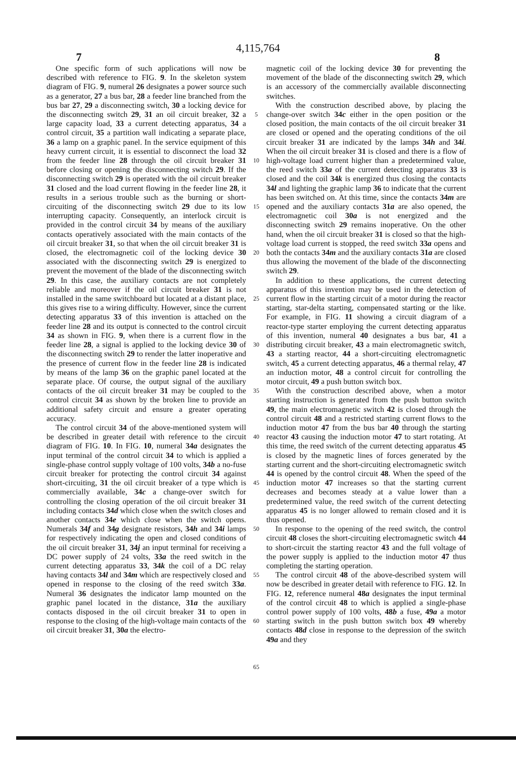4,115,764
7 8
One specific form of such applications will now be described with reference to FIG. 9. In the skeleton system diagram of FIG. 9, numeral 26 designates a power source such as a generator, 27 a bus bar, 28 a feeder line branched from the bus bar 27, 29 a disconnecting switch, 30 a locking device for the disconnecting switch 29, 31 an oil circuit breaker, 32 a large capacity load, 33 a current detecting apparatus, 34 a control circuit, 35 a partition wall indicating a separate place, 36 a lamp on a graphic panel. In the service equipment of this heavy current circuit, it is essential to disconnect the load 32 from the feeder line 28 through the oil circuit breaker 31 before closing or opening the disconnecting switch 29. If the disconnecting switch 29 is operated with the oil circuit breaker 31 closed and the load current flowing in the feeder line 28, it results in a serious trouble such as the burning or short-circuiting of the disconnecting switch 29 due to its low interrupting capacity. Consequently, an interlock circuit is provided in the control circuit 34 by means of the auxiliary contacts operatively associated with the main contacts of the oil circuit breaker 31, so that when the oil circuit breaker 31 is closed, the electromagnetic coil of the locking device 30 associated with the disconnecting switch 29 is energized to prevent the movement of the blade of the disconnecting switch 29. In this case, the auxiliary contacts are not completely reliable and moreover if the oil circuit breaker 31 is not installed in the same switchboard but located at a distant place, this gives rise to a wiring difficulty. However, since the current detecting apparatus 33 of this invention is attached on the feeder line 28 and its output is connected to the control circuit 34 as shown in FIG. 9, when there is a current flow in the feeder line 28, a signal is applied to the locking device 30 of the disconnecting switch 29 to render the latter inoperative and the presence of current flow in the feeder line 28 is indicated by means of the lamp 36 on the graphic panel located at the separate place. Of course, the output signal of the auxiliary contacts of the oil circuit breaker 31 may be coupled to the control circuit 34 as shown by the broken line to provide an additional safety circuit and ensure a greater operating accuracy.
The control circuit 34 of the above-mentioned system will be described in greater detail with reference to the circuit diagram of FIG. 10. In FIG. 10, numeral 34a designates the input terminal of the control circuit 34 to which is applied a single-phase control supply voltage of 100 volts, 34b a no-fuse circuit breaker for protecting the control circuit 34 against short-circuiting, 31 the oil circuit breaker of a type which is commercially available, 34c a change-over switch for controlling the closing operation of the oil circuit breaker 31 including contacts 34d which close when the switch closes and another contacts 34e which close when the switch opens. Numerals 34f and 34g designate resistors, 34h and 34i lamps for respectively indicating the open and closed conditions of the oil circuit breaker 31, 34j an input terminal for receiving a DC power supply of 24 volts, 33a the reed switch in the current detecting apparatus 33, 34k the coil of a DC relay having contacts 34l and 34m which are respectively closed and opened in response to the closing of the reed switch 33a. Numeral 36 designates the indicator lamp mounted on the graphic panel located in the distance, 31a the auxiliary contacts disposed in the oil circuit breaker 31 to open in response to the closing of the high-voltage main contacts of the oil circuit breaker 31, 30a the electro-
5
10
15
20
25
30
35
40
45
50
55
60
65
magnetic coil of the locking device 30 for preventing the movement of the blade of the disconnecting switch 29, which is an accessory of the commercially available disconnecting switches.
With the construction described above, by placing the change-over switch 34c either in the open position or the closed position, the main contacts of the oil circuit breaker 31 are closed or opened and the operating conditions of the oil circuit breaker 31 are indicated by the lamps 34h and 34i. When the oil circuit breaker 31 is closed and there is a flow of high-voltage load current higher than a predetermined value, the reed switch 33a of the current detecting apparatus 33 is closed and the coil 34k is energized thus closing the contacts 34l and lighting the graphic lamp 36 to indicate that the current has been switched on. At this time, since the contacts 34m are opened and the auxiliary contacts 31a are also opened, the electromagnetic coil 30a is not energized and the disconnecting switch 29 remains inoperative. On the other hand, when the oil circuit breaker 31 is closed so that the high-voltage load current is stopped, the reed switch 33a opens and both the contacts 34m and the auxiliary contacts 31a are closed thus allowing the movement of the blade of the disconnecting switch 29.
In addition to these applications, the current detecting apparatus of this invention may be used in the detection of current flow in the starting circuit of a motor during the reactor starting, star-delta starting, compensated starting or the like. For example, in FIG. 11 showing a circuit diagram of a reactor-type starter employing the current detecting apparatus of this invention, numeral 40 designates a bus bar, 41 a distributing circuit breaker, 43 a main electromagnetic switch, 43 a starting reactor, 44 a short-circuiting electromagnetic switch, 45 a current detecting apparatus, 46 a thermal relay, 47 an induction motor, 48 a control circuit for controlling the motor circuit, 49 a push button switch box.
With the construction described above, when a motor starting instruction is generated from the push button switch 49, the main electromagnetic switch 42 is closed through the control circuit 48 and a restricted starting current flows to the induction motor 47 from the bus bar 40 through the starting reactor 43 causing the induction motor 47 to start rotating. At this time, the reed switch of the current detecting apparatus 45 is closed by the magnetic lines of forces generated by the starting current and the short-circuiting electromagnetic switch 44 is opened by the control circuit 48. When the speed of the induction motor 47 increases so that the starting current decreases and becomes steady at a value lower than a predetermined value, the reed switch of the current detecting apparatus 45 is no longer allowed to remain closed and it is thus opened.
In response to the opening of the reed switch, the control circuit 48 closes the short-circuiting electromagnetic switch 44 to short-circuit the starting reactor 43 and the full voltage of the power supply is applied to the induction motor 47 thus completing the starting operation.
The control circuit 48 of the above-described system will now be described in greater detail with reference to FIG. 12. In FIG. 12, reference numeral 48a designates the input terminal of the control circuit 48 to which is applied a single-phase control power supply of 100 volts, 48b a fuse, 49a a motor starting switch in the push button switch box 49 whereby contacts 48d close in response to the depression of the switch 49a and they